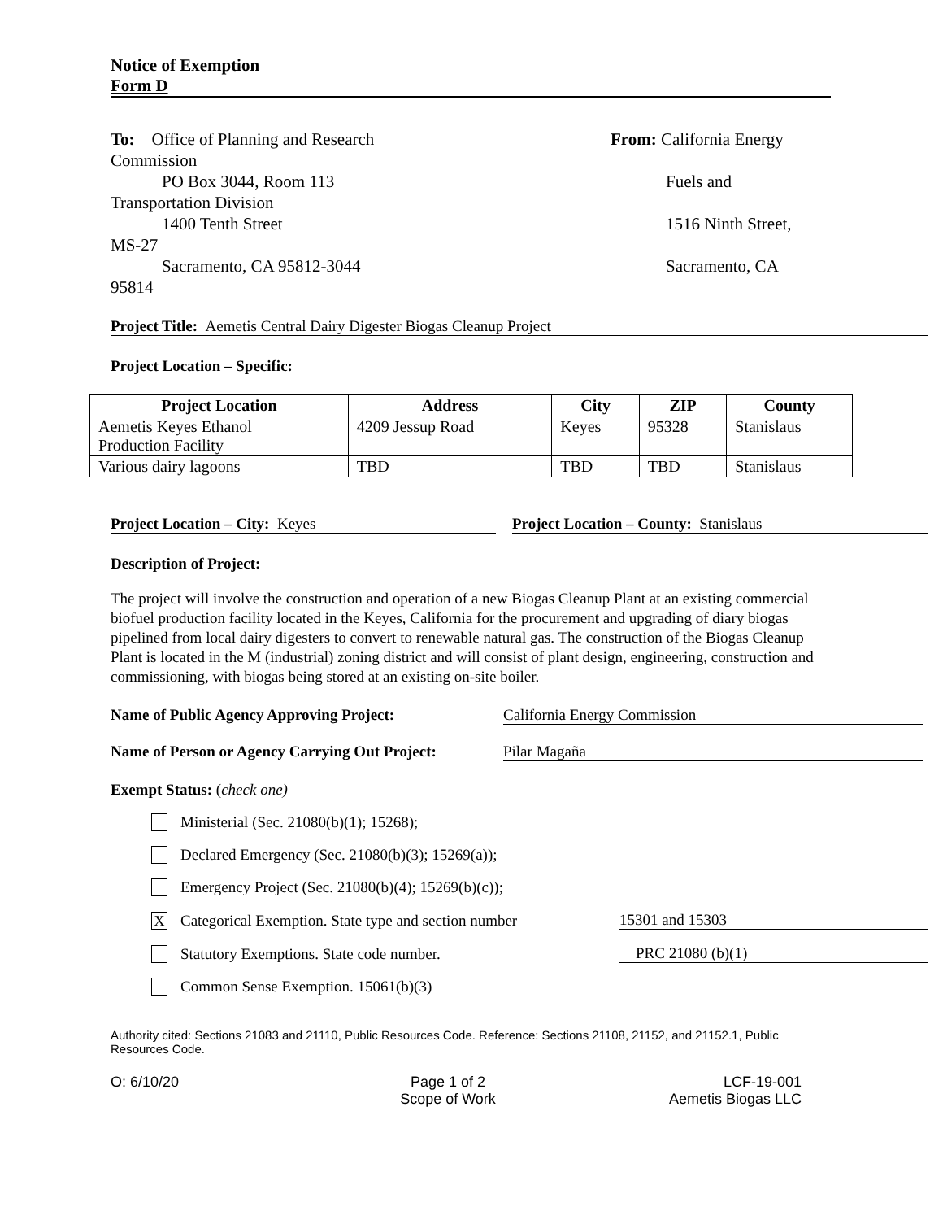Notice of Exemption
Form D
To: Office of Planning and Research From: California Energy
Commission
PO Box 3044, Room 113 Fuels and
Transportation Division
1400 Tenth Street 1516 Ninth Street,
MS-27
Sacramento, CA 95812-3044 Sacramento, CA
95814
Project Title: Aemetis Central Dairy Digester Biogas Cleanup Project
Project Location – Specific:
| Project Location | Address | City | ZIP | County |
| --- | --- | --- | --- | --- |
| Aemetis Keyes Ethanol Production Facility | 4209 Jessup Road | Keyes | 95328 | Stanislaus |
| Various dairy lagoons | TBD | TBD | TBD | Stanislaus |
Project Location – City: Keyes Project Location – County: Stanislaus
Description of Project:
The project will involve the construction and operation of a new Biogas Cleanup Plant at an existing commercial biofuel production facility located in the Keyes, California for the procurement and upgrading of diary biogas pipelined from local dairy digesters to convert to renewable natural gas. The construction of the Biogas Cleanup Plant is located in the M (industrial) zoning district and will consist of plant design, engineering, construction and commissioning, with biogas being stored at an existing on-site boiler.
Name of Public Agency Approving Project: California Energy Commission
Name of Person or Agency Carrying Out Project:
Pilar Magaña
Exempt Status: (check one)
Ministerial (Sec. 21080(b)(1); 15268);
Declared Emergency (Sec. 21080(b)(3); 15269(a));
Emergency Project (Sec. 21080(b)(4); 15269(b)(c));
X Categorical Exemption. State type and section number 15301 and 15303
Statutory Exemptions. State code number. PRC 21080 (b)(1)
Common Sense Exemption. 15061(b)(3)
Authority cited: Sections 21083 and 21110, Public Resources Code. Reference: Sections 21108, 21152, and 21152.1, Public Resources Code.
O: 6/10/20 Page 1 of 2
Scope of Work
LCF-19-001
Aemetis Biogas LLC